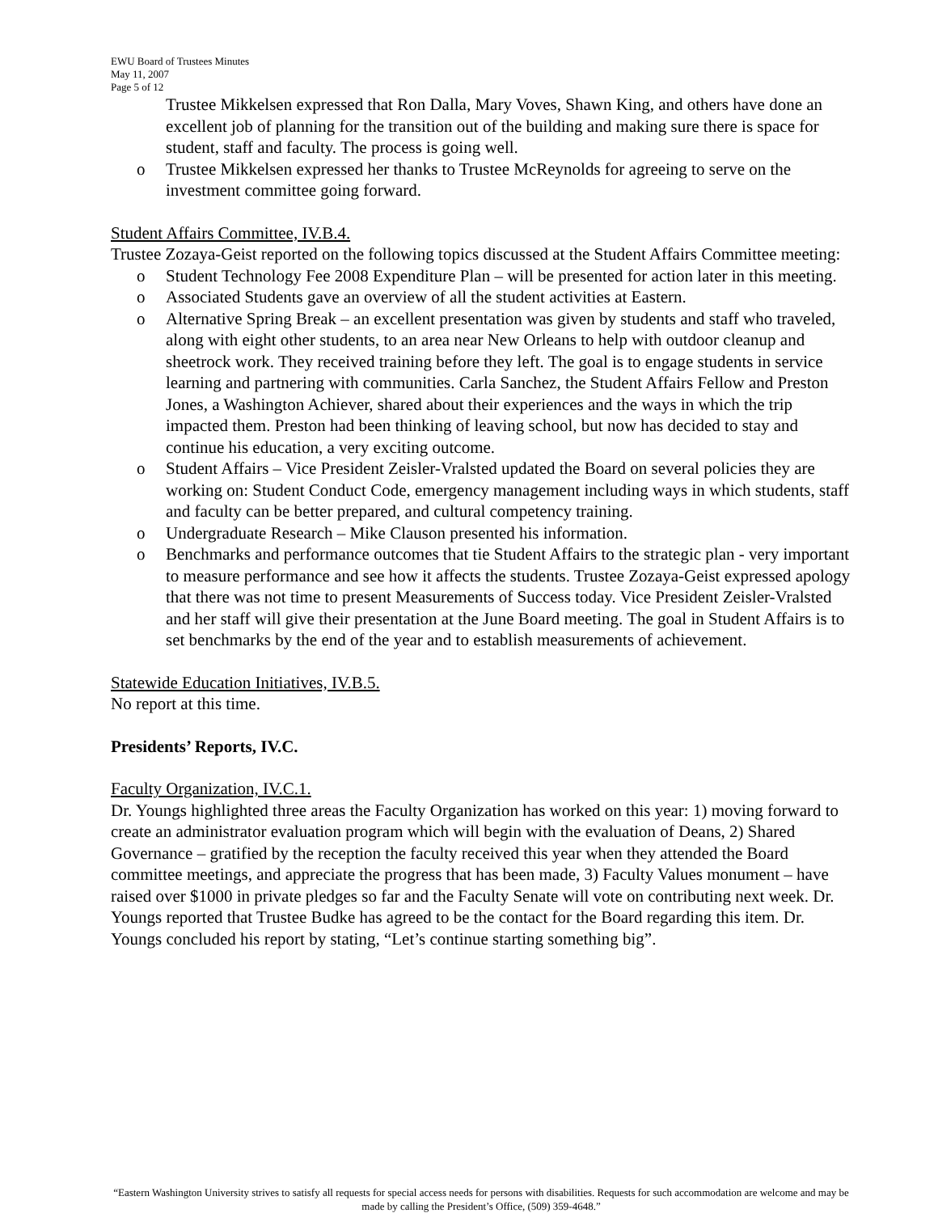EWU Board of Trustees Minutes
May 11, 2007
Page 5 of 12
Trustee Mikkelsen expressed that Ron Dalla, Mary Voves, Shawn King, and others have done an excellent job of planning for the transition out of the building and making sure there is space for student, staff and faculty. The process is going well.
o Trustee Mikkelsen expressed her thanks to Trustee McReynolds for agreeing to serve on the investment committee going forward.
Student Affairs Committee, IV.B.4.
Trustee Zozaya-Geist reported on the following topics discussed at the Student Affairs Committee meeting:
o Student Technology Fee 2008 Expenditure Plan – will be presented for action later in this meeting.
o Associated Students gave an overview of all the student activities at Eastern.
o Alternative Spring Break – an excellent presentation was given by students and staff who traveled, along with eight other students, to an area near New Orleans to help with outdoor cleanup and sheetrock work. They received training before they left. The goal is to engage students in service learning and partnering with communities. Carla Sanchez, the Student Affairs Fellow and Preston Jones, a Washington Achiever, shared about their experiences and the ways in which the trip impacted them. Preston had been thinking of leaving school, but now has decided to stay and continue his education, a very exciting outcome.
o Student Affairs – Vice President Zeisler-Vralsted updated the Board on several policies they are working on: Student Conduct Code, emergency management including ways in which students, staff and faculty can be better prepared, and cultural competency training.
o Undergraduate Research – Mike Clauson presented his information.
o Benchmarks and performance outcomes that tie Student Affairs to the strategic plan - very important to measure performance and see how it affects the students. Trustee Zozaya-Geist expressed apology that there was not time to present Measurements of Success today. Vice President Zeisler-Vralsted and her staff will give their presentation at the June Board meeting. The goal in Student Affairs is to set benchmarks by the end of the year and to establish measurements of achievement.
Statewide Education Initiatives, IV.B.5.
No report at this time.
Presidents’ Reports, IV.C.
Faculty Organization, IV.C.1.
Dr. Youngs highlighted three areas the Faculty Organization has worked on this year: 1) moving forward to create an administrator evaluation program which will begin with the evaluation of Deans, 2) Shared Governance – gratified by the reception the faculty received this year when they attended the Board committee meetings, and appreciate the progress that has been made, 3) Faculty Values monument – have raised over $1000 in private pledges so far and the Faculty Senate will vote on contributing next week. Dr. Youngs reported that Trustee Budke has agreed to be the contact for the Board regarding this item. Dr. Youngs concluded his report by stating, “Let’s continue starting something big”.
“Eastern Washington University strives to satisfy all requests for special access needs for persons with disabilities. Requests for such accommodation are welcome and may be made by calling the President’s Office, (509) 359-4648.”